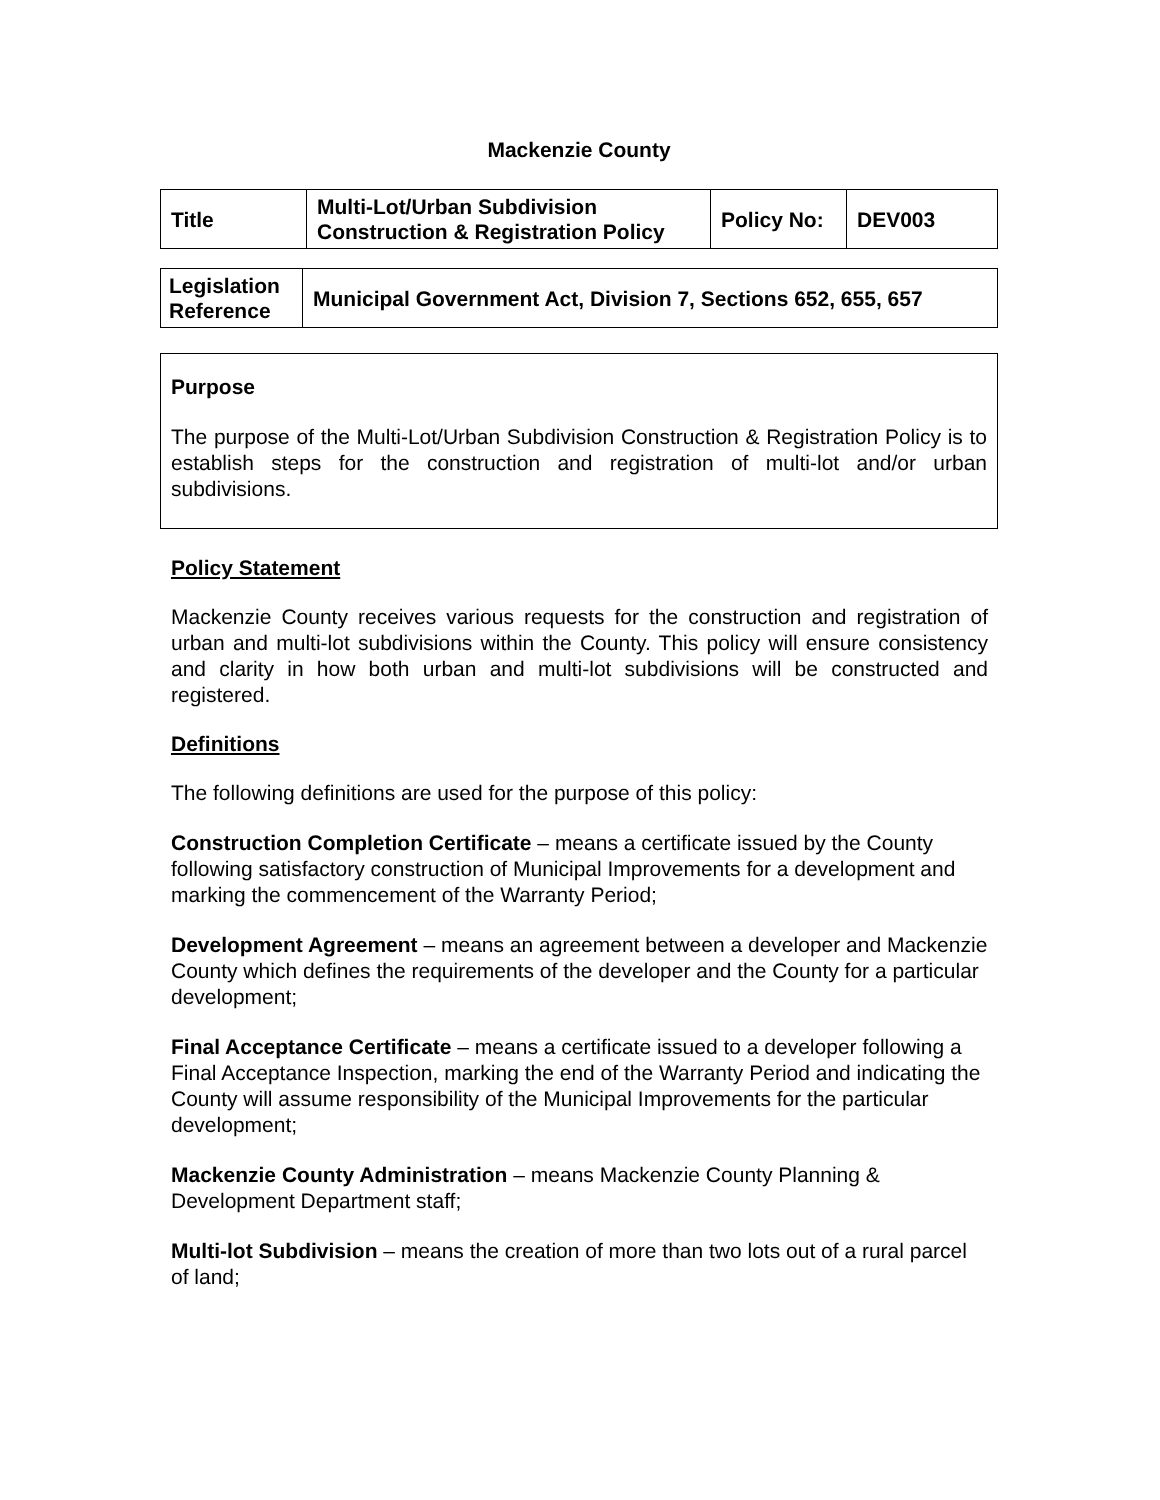Mackenzie County
| Title | Multi-Lot/Urban Subdivision Construction & Registration Policy | Policy No: | DEV003 |
| Legislation Reference | Municipal Government Act, Division 7, Sections 652, 655, 657 |
Purpose
The purpose of the Multi-Lot/Urban Subdivision Construction & Registration Policy is to establish steps for the construction and registration of multi-lot and/or urban subdivisions.
Policy Statement
Mackenzie County receives various requests for the construction and registration of urban and multi-lot subdivisions within the County. This policy will ensure consistency and clarity in how both urban and multi-lot subdivisions will be constructed and registered.
Definitions
The following definitions are used for the purpose of this policy:
Construction Completion Certificate – means a certificate issued by the County following satisfactory construction of Municipal Improvements for a development and marking the commencement of the Warranty Period;
Development Agreement – means an agreement between a developer and Mackenzie County which defines the requirements of the developer and the County for a particular development;
Final Acceptance Certificate – means a certificate issued to a developer following a Final Acceptance Inspection, marking the end of the Warranty Period and indicating the County will assume responsibility of the Municipal Improvements for the particular development;
Mackenzie County Administration – means Mackenzie County Planning & Development Department staff;
Multi-lot Subdivision – means the creation of more than two lots out of a rural parcel of land;